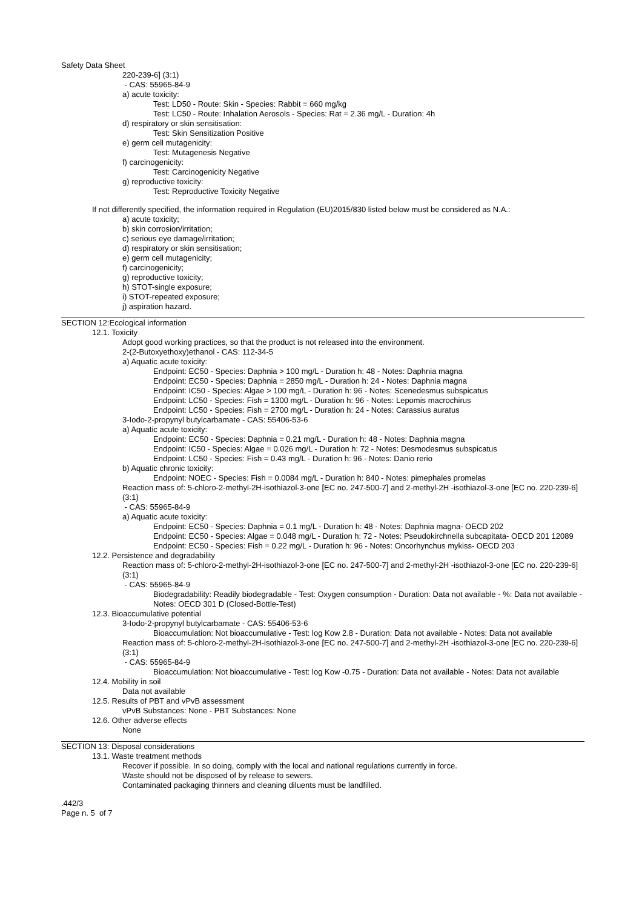Safety Data Sheet
220-239-6] (3:1)
- CAS: 55965-84-9
a) acute toxicity:
Test: LD50 - Route: Skin - Species: Rabbit = 660 mg/kg
Test: LC50 - Route: Inhalation Aerosols - Species: Rat = 2.36 mg/L - Duration: 4h
d) respiratory or skin sensitisation:
Test: Skin Sensitization Positive
e) germ cell mutagenicity:
Test: Mutagenesis Negative
f) carcinogenicity:
Test: Carcinogenicity Negative
g) reproductive toxicity:
Test: Reproductive Toxicity Negative
If not differently specified, the information required in Regulation (EU)2015/830 listed below must be considered as N.A.:
a) acute toxicity;
b) skin corrosion/irritation;
c) serious eye damage/irritation;
d) respiratory or skin sensitisation;
e) germ cell mutagenicity;
f) carcinogenicity;
g) reproductive toxicity;
h) STOT-single exposure;
i) STOT-repeated exposure;
j) aspiration hazard.
SECTION 12:Ecological information
12.1. Toxicity
Adopt good working practices, so that the product is not released into the environment.
2-(2-Butoxyethoxy)ethanol - CAS: 112-34-5
a) Aquatic acute toxicity:
Endpoint: EC50 - Species: Daphnia > 100 mg/L - Duration h: 48 - Notes: Daphnia magna
Endpoint: EC50 - Species: Daphnia = 2850 mg/L - Duration h: 24 - Notes: Daphnia magna
Endpoint: IC50 - Species: Algae > 100 mg/L - Duration h: 96 - Notes: Scenedesmus subspicatus
Endpoint: LC50 - Species: Fish = 1300 mg/L - Duration h: 96 - Notes: Lepomis macrochirus
Endpoint: LC50 - Species: Fish = 2700 mg/L - Duration h: 24 - Notes: Carassius auratus
3-Iodo-2-propynyl butylcarbamate - CAS: 55406-53-6
a) Aquatic acute toxicity:
Endpoint: EC50 - Species: Daphnia = 0.21 mg/L - Duration h: 48 - Notes: Daphnia magna
Endpoint: IC50 - Species: Algae = 0.026 mg/L - Duration h: 72 - Notes: Desmodesmus subspicatus
Endpoint: LC50 - Species: Fish = 0.43 mg/L - Duration h: 96 - Notes: Danio rerio
b) Aquatic chronic toxicity:
Endpoint: NOEC - Species: Fish = 0.0084 mg/L - Duration h: 840 - Notes: pimephales promelas
Reaction mass of: 5-chloro-2-methyl-2H-isothiazol-3-one [EC no. 247-500-7] and 2-methyl-2H -isothiazol-3-one [EC no. 220-239-6] (3:1)
- CAS: 55965-84-9
a) Aquatic acute toxicity:
Endpoint: EC50 - Species: Daphnia = 0.1 mg/L - Duration h: 48 - Notes: Daphnia magna- OECD 202
Endpoint: EC50 - Species: Algae = 0.048 mg/L - Duration h: 72 - Notes: Pseudokirchnella subcapitata- OECD 201 12089
Endpoint: EC50 - Species: Fish = 0.22 mg/L - Duration h: 96 - Notes: Oncorhynchus mykiss- OECD 203
12.2. Persistence and degradability
Reaction mass of: 5-chloro-2-methyl-2H-isothiazol-3-one [EC no. 247-500-7] and 2-methyl-2H -isothiazol-3-one [EC no. 220-239-6] (3:1)
- CAS: 55965-84-9
Biodegradability: Readily biodegradable - Test: Oxygen consumption - Duration: Data not available - %: Data not available - Notes: OECD 301 D (Closed-Bottle-Test)
12.3. Bioaccumulative potential
3-Iodo-2-propynyl butylcarbamate - CAS: 55406-53-6
Bioaccumulation: Not bioaccumulative - Test: log Kow 2.8 - Duration: Data not available - Notes: Data not available
Reaction mass of: 5-chloro-2-methyl-2H-isothiazol-3-one [EC no. 247-500-7] and 2-methyl-2H -isothiazol-3-one [EC no. 220-239-6] (3:1)
- CAS: 55965-84-9
Bioaccumulation: Not bioaccumulative - Test: log Kow -0.75 - Duration: Data not available - Notes: Data not available
12.4. Mobility in soil
Data not available
12.5. Results of PBT and vPvB assessment
vPvB Substances: None - PBT Substances: None
12.6. Other adverse effects
None
SECTION 13: Disposal considerations
13.1. Waste treatment methods
Recover if possible. In so doing, comply with the local and national regulations currently in force.
Waste should not be disposed of by release to sewers.
Contaminated packaging thinners and cleaning diluents must be landfilled.
.442/3
Page n. 5 of 7